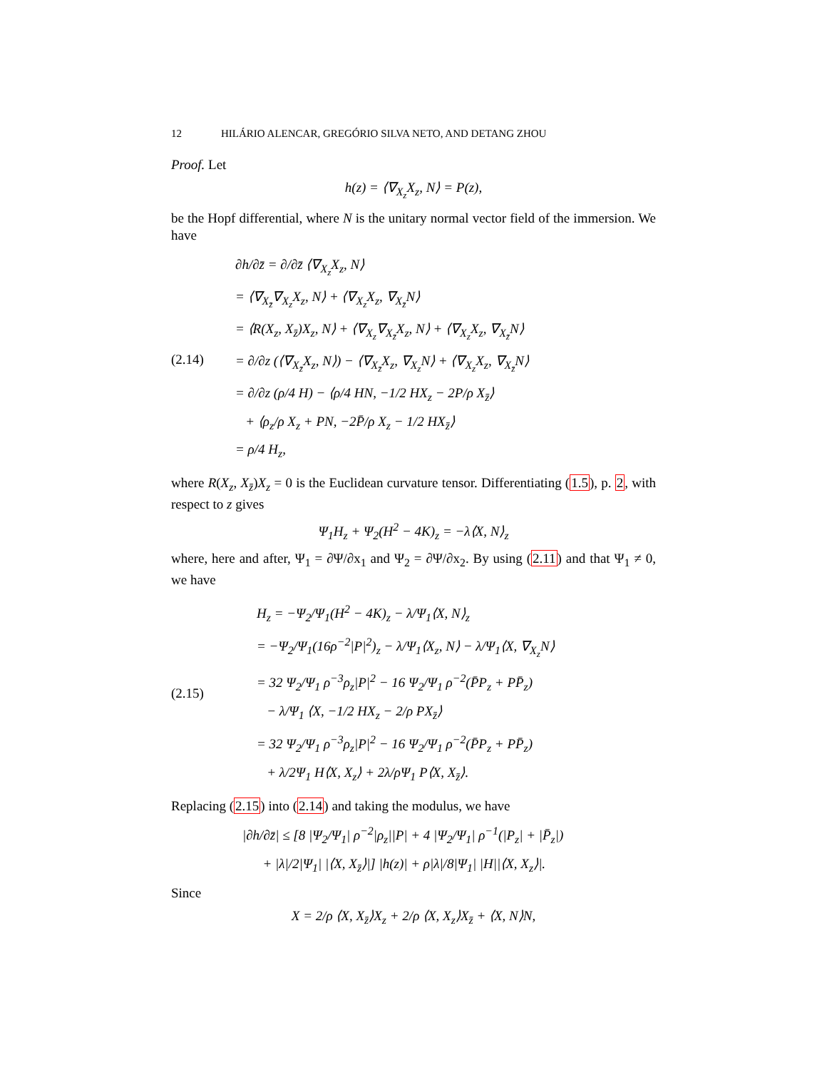12 HILÁRIO ALENCAR, GREGÓRIO SILVA NETO, AND DETANG ZHOU
Proof. Let
h(z) = ⟨∇<sub>X<sub>z</sub></sub>X<sub>z</sub>, N⟩ = P(z),
be the Hopf differential, where N is the unitary normal vector field of the immersion. We have
(2.14)
∂h/∂z̄ = ∂/∂z̄ ⟨∇<sub>X<sub>z</sub></sub>X<sub>z</sub>, N⟩
= ⟨∇<sub>X<sub>z̄</sub></sub>∇<sub>X<sub>z</sub></sub>X<sub>z</sub>, N⟩ + ⟨∇<sub>X<sub>z</sub></sub>X<sub>z</sub>, ∇<sub>X<sub>z̄</sub></sub>N⟩
= ⟨R(X<sub>z</sub>, X<sub>z̄</sub>)X<sub>z</sub>, N⟩ + ⟨∇<sub>X<sub>z</sub></sub>∇<sub>X<sub>z̄</sub></sub>X<sub>z</sub>, N⟩ + ⟨∇<sub>X<sub>z</sub></sub>X<sub>z</sub>, ∇<sub>X<sub>z̄</sub></sub>N⟩
= ∂/∂z (⟨∇<sub>X<sub>z̄</sub></sub>X<sub>z</sub>, N⟩) − ⟨∇<sub>X<sub>z̄</sub></sub>X<sub>z</sub>, ∇<sub>X<sub>z</sub></sub>N⟩ + ⟨∇<sub>X<sub>z</sub></sub>X<sub>z</sub>, ∇<sub>X<sub>z̄</sub></sub>N⟩
= ∂/∂z (ρ/4 H) − ⟨ρ/4 HN, −1/2 HX<sub>z</sub> − 2P/ρ X<sub>z̄</sub>⟩
+ ⟨ρ<sub>z</sub>/ρ X<sub>z</sub> + PN, −2P̄/ρ X<sub>z</sub> − 1/2 HX<sub>z̄</sub>⟩
= ρ/4 H<sub>z</sub>,
where R(X<sub>z</sub>, X<sub>z̄</sub>)X<sub>z</sub> = 0 is the Euclidean curvature tensor. Differentiating (1.5), p. 2, with respect to z gives
Ψ<sub>1</sub>H<sub>z</sub> + Ψ<sub>2</sub>(H<sup>2</sup> − 4K)<sub>z</sub> = −λ⟨X, N⟩<sub>z</sub>
where, here and after, Ψ<sub>1</sub> = ∂Ψ/∂x<sub>1</sub> and Ψ<sub>2</sub> = ∂Ψ/∂x<sub>2</sub>. By using (2.11) and that Ψ<sub>1</sub> ≠ 0, we have
(2.15)
H<sub>z</sub> = −Ψ<sub>2</sub>/Ψ<sub>1</sub>(H<sup>2</sup> − 4K)<sub>z</sub> − λ/Ψ<sub>1</sub>⟨X, N⟩<sub>z</sub>
= −Ψ<sub>2</sub>/Ψ<sub>1</sub>(16ρ<sup>−2</sup>|P|<sup>2</sup>)<sub>z</sub> − λ/Ψ<sub>1</sub>⟨X<sub>z</sub>, N⟩ − λ/Ψ<sub>1</sub>⟨X, ∇<sub>X<sub>z</sub></sub>N⟩
= 32 Ψ<sub>2</sub>/Ψ<sub>1</sub> ρ<sup>−3</sup>ρ<sub>z</sub>|P|<sup>2</sup> − 16 Ψ<sub>2</sub>/Ψ<sub>1</sub> ρ<sup>−2</sup>(P̄P<sub>z</sub> + PP̄<sub>z</sub>)
− λ/Ψ<sub>1</sub> ⟨X, −1/2 HX<sub>z</sub> − 2/ρ PX<sub>z̄</sub>⟩
= 32 Ψ<sub>2</sub>/Ψ<sub>1</sub> ρ<sup>−3</sup>ρ<sub>z</sub>|P|<sup>2</sup> − 16 Ψ<sub>2</sub>/Ψ<sub>1</sub> ρ<sup>−2</sup>(P̄P<sub>z</sub> + PP̄<sub>z</sub>)
+ λ/2Ψ<sub>1</sub> H⟨X, X<sub>z</sub>⟩ + 2λ/ρΨ<sub>1</sub> P⟨X, X<sub>z̄</sub>⟩.
Replacing (2.15) into (2.14) and taking the modulus, we have
|∂h/∂z̄| ≤ [8 |Ψ<sub>2</sub>/Ψ<sub>1</sub>| ρ<sup>−2</sup>|ρ<sub>z</sub>||P| + 4 |Ψ<sub>2</sub>/Ψ<sub>1</sub>| ρ<sup>−1</sup>(|P<sub>z</sub>| + |P̄<sub>z</sub>|)
+ |λ|/2|Ψ<sub>1</sub>| |⟨X, X<sub>z̄</sub>⟩|] |h(z)| + ρ|λ|/8|Ψ<sub>1</sub>| |H||⟨X, X<sub>z</sub>⟩|.
Since
X = 2/ρ ⟨X, X<sub>z̄</sub>⟩X<sub>z</sub> + 2/ρ ⟨X, X<sub>z</sub>⟩X<sub>z̄</sub> + ⟨X, N⟩N,